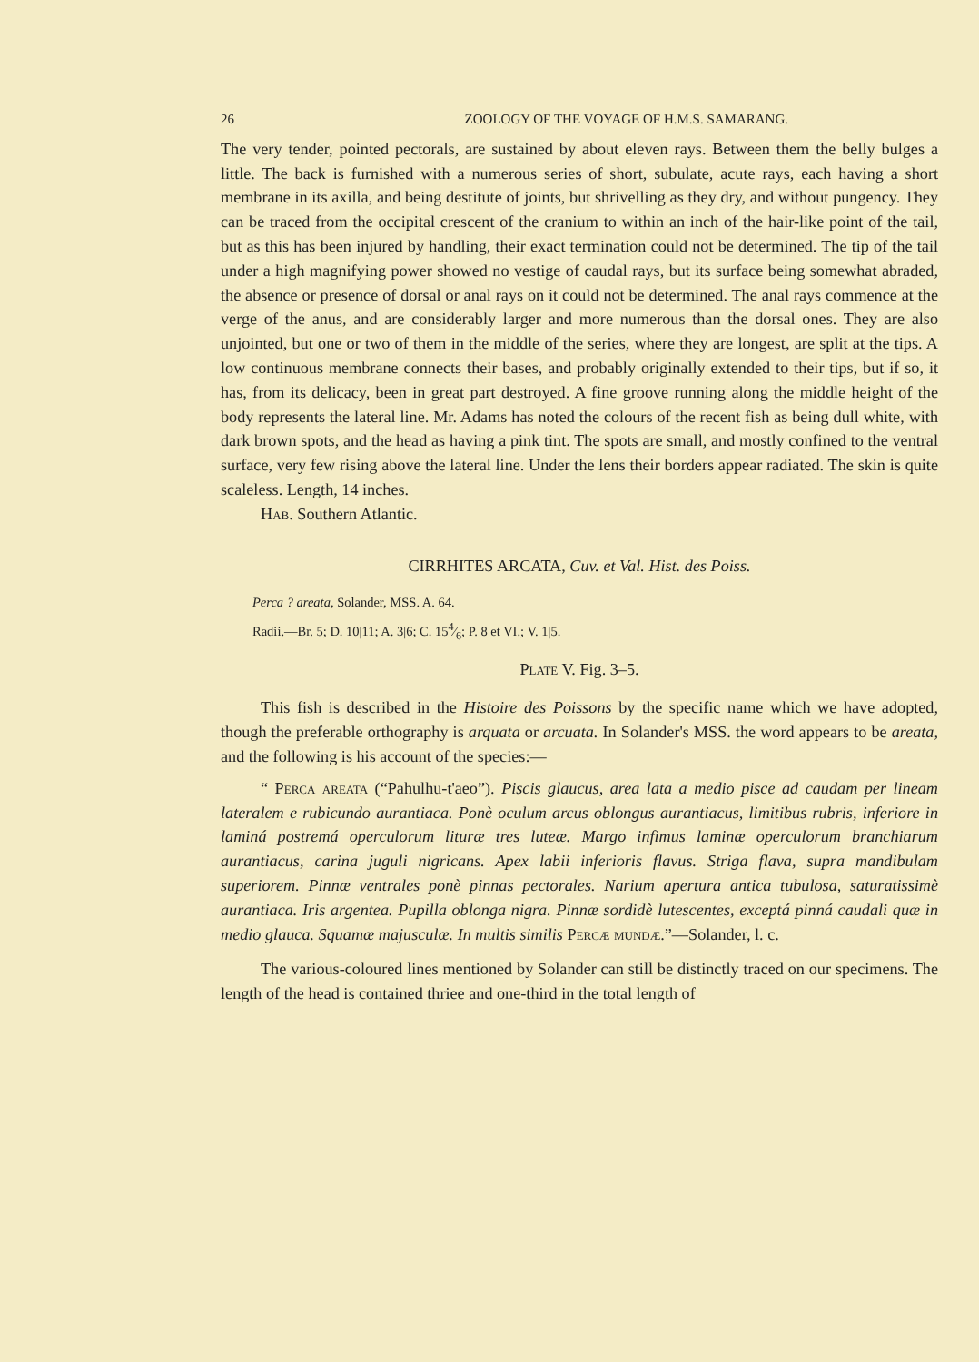26 ZOOLOGY OF THE VOYAGE OF H.M.S. SAMARANG.
The very tender, pointed pectorals, are sustained by about eleven rays. Between them the belly bulges a little. The back is furnished with a numerous series of short, subulate, acute rays, each having a short membrane in its axilla, and being destitute of joints, but shrivelling as they dry, and without pungency. They can be traced from the occipital crescent of the cranium to within an inch of the hair-like point of the tail, but as this has been injured by handling, their exact termination could not be determined. The tip of the tail under a high magnifying power showed no vestige of caudal rays, but its surface being somewhat abraded, the absence or presence of dorsal or anal rays on it could not be determined. The anal rays commence at the verge of the anus, and are considerably larger and more numerous than the dorsal ones. They are also unjointed, but one or two of them in the middle of the series, where they are longest, are split at the tips. A low continuous membrane connects their bases, and probably originally extended to their tips, but if so, it has, from its delicacy, been in great part destroyed. A fine groove running along the middle height of the body represents the lateral line. Mr. Adams has noted the colours of the recent fish as being dull white, with dark brown spots, and the head as having a pink tint. The spots are small, and mostly confined to the ventral surface, very few rising above the lateral line. Under the lens their borders appear radiated. The skin is quite scaleless. Length, 14 inches.
Hab. Southern Atlantic.
CIRRHITES ARCATA, Cuv. et Val. Hist. des Poiss.
Perca ? areata, Solander, MSS. A. 64.
Radii.—Br. 5; D. 10|11; A. 3|6; C. 154⁄6; P. 8 et VI.; V. 1|5.
Plate V. Fig. 3–5.
This fish is described in the Histoire des Poissons by the specific name which we have adopted, though the preferable orthography is arquata or arcuata. In Solander's MSS. the word appears to be areata, and the following is his account of the species:—
“ Perca areata (“Pahulhu-t'aeo”). Piscis glaucus, area lata a medio pisce ad caudam per lineam lateralem e rubicundo aurantiaca. Ponè oculum arcus oblongus aurantiacus, limitibus rubris, inferiore in laminá postremá operculorum lituræ tres luteæ. Margo infimus laminæ operculorum branchiarum aurantiacus, carina juguli nigricans. Apex labii inferioris flavus. Striga flava, supra mandibulam superiorem. Pinnæ ventrales ponè pinnas pectorales. Narium apertura antica tubulosa, saturatissimè aurantiaca. Iris argentea. Pupilla oblonga nigra. Pinnæ sordidè lutescentes, exceptá pinná caudali quæ in medio glauca. Squamæ majusculæ. In multis similis Percæ mundæ.”—Solander, l. c.
The various-coloured lines mentioned by Solander can still be distinctly traced on our specimens. The length of the head is contained thriee and one-third in the total length of